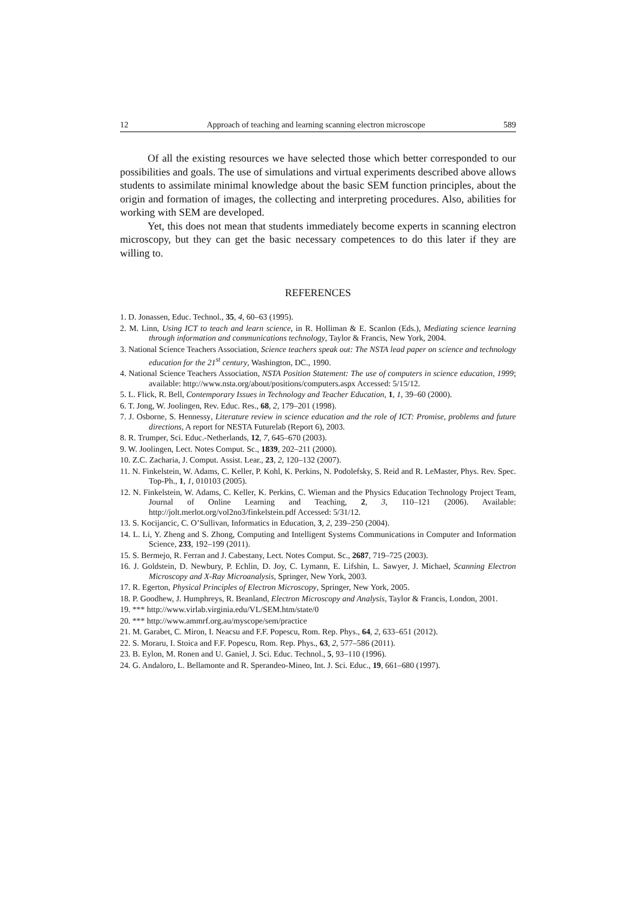12 Approach of teaching and learning scanning electron microscope 589
Of all the existing resources we have selected those which better corresponded to our possibilities and goals. The use of simulations and virtual experiments described above allows students to assimilate minimal knowledge about the basic SEM function principles, about the origin and formation of images, the collecting and interpreting procedures. Also, abilities for working with SEM are developed.
Yet, this does not mean that students immediately become experts in scanning electron microscopy, but they can get the basic necessary competences to do this later if they are willing to.
REFERENCES
1. D. Jonassen, Educ. Technol., 35, 4, 60–63 (1995).
2. M. Linn, Using ICT to teach and learn science, in R. Holliman & E. Scanlon (Eds.), Mediating science learning through information and communications technology, Taylor & Francis, New York, 2004.
3. National Science Teachers Association, Science teachers speak out: The NSTA lead paper on science and technology education for the 21<sup>st</sup> century, Washington, DC., 1990.
4. National Science Teachers Association, NSTA Position Statement: The use of computers in science education, 1999; available: http://www.nsta.org/about/positions/computers.aspx Accessed: 5/15/12.
5. L. Flick, R. Bell, Contemporary Issues in Technology and Teacher Education, 1, 1, 39–60 (2000).
6. T. Jong, W. Joolingen, Rev. Educ. Res., 68, 2, 179–201 (1998).
7. J. Osborne, S. Hennessy, Literature review in science education and the role of ICT: Promise, problems and future directions, A report for NESTA Futurelab (Report 6), 2003.
8. R. Trumper, Sci. Educ.-Netherlands, 12, 7, 645–670 (2003).
9. W. Joolingen, Lect. Notes Comput. Sc., 1839, 202–211 (2000).
10. Z.C. Zacharia, J. Comput. Assist. Lear., 23, 2, 120–132 (2007).
11. N. Finkelstein, W. Adams, C. Keller, P. Kohl, K. Perkins, N. Podolefsky, S. Reid and R. LeMaster, Phys. Rev. Spec. Top-Ph., 1, 1, 010103 (2005).
12. N. Finkelstein, W. Adams, C. Keller, K. Perkins, C. Wieman and the Physics Education Technology Project Team, Journal of Online Learning and Teaching, 2, 3, 110–121 (2006). Available: http://jolt.merlot.org/vol2no3/finkelstein.pdf Accessed: 5/31/12.
13. S. Kocijancic, C. O’Sullivan, Informatics in Education, 3, 2, 239–250 (2004).
14. L. Li, Y. Zheng and S. Zhong, Computing and Intelligent Systems Communications in Computer and Information Science, 233, 192–199 (2011).
15. S. Bermejo, R. Ferran and J. Cabestany, Lect. Notes Comput. Sc., 2687, 719–725 (2003).
16. J. Goldstein, D. Newbury, P. Echlin, D. Joy, C. Lymann, E. Lifshin, L. Sawyer, J. Michael, Scanning Electron Microscopy and X-Ray Microanalysis, Springer, New York, 2003.
17. R. Egerton, Physical Principles of Electron Microscopy, Springer, New York, 2005.
18. P. Goodhew, J. Humphreys, R. Beanland, Electron Microscopy and Analysis, Taylor & Francis, London, 2001.
19. *** http://www.virlab.virginia.edu/VL/SEM.htm/state/0
20. *** http://www.ammrf.org.au/myscope/sem/practice
21. M. Garabet, C. Miron, I. Neacsu and F.F. Popescu, Rom. Rep. Phys., 64, 2, 633–651 (2012).
22. S. Moraru, I. Stoica and F.F. Popescu, Rom. Rep. Phys., 63, 2, 577–586 (2011).
23. B. Eylon, M. Ronen and U. Ganiel, J. Sci. Educ. Technol., 5, 93–110 (1996).
24. G. Andaloro, L. Bellamonte and R. Sperandeo-Mineo, Int. J. Sci. Educ., 19, 661–680 (1997).